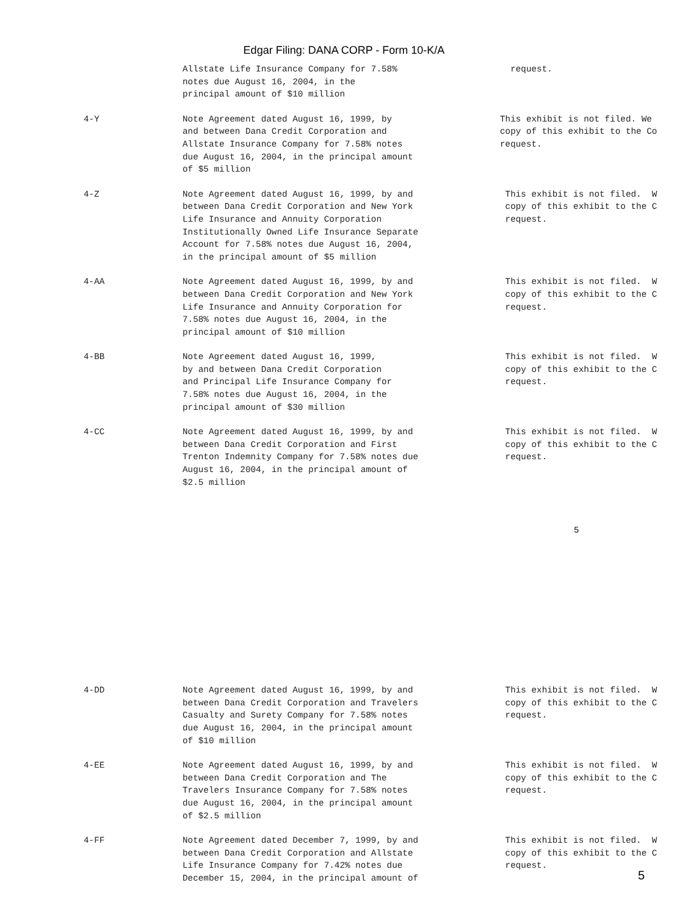Edgar Filing: DANA CORP - Form 10-K/A
| | Allstate Life Insurance Company for 7.58% notes due August 16, 2004, in the principal amount of $10 million | request. |
| 4-Y | Note Agreement dated August 16, 1999, by and between Dana Credit Corporation and Allstate Insurance Company for 7.58% notes due August 16, 2004, in the principal amount of $5 million | This exhibit is not filed. We copy of this exhibit to the Co request. |
| 4-Z | Note Agreement dated August 16, 1999, by and between Dana Credit Corporation and New York Life Insurance and Annuity Corporation Institutionally Owned Life Insurance Separate Account for 7.58% notes due August 16, 2004, in the principal amount of $5 million | This exhibit is not filed. W copy of this exhibit to the C request. |
| 4-AA | Note Agreement dated August 16, 1999, by and between Dana Credit Corporation and New York Life Insurance and Annuity Corporation for 7.58% notes due August 16, 2004, in the principal amount of $10 million | This exhibit is not filed. W copy of this exhibit to the C request. |
| 4-BB | Note Agreement dated August 16, 1999, by and between Dana Credit Corporation and Principal Life Insurance Company for 7.58% notes due August 16, 2004, in the principal amount of $30 million | This exhibit is not filed. W copy of this exhibit to the C request. |
| 4-CC | Note Agreement dated August 16, 1999, by and between Dana Credit Corporation and First Trenton Indemnity Company for 7.58% notes due August 16, 2004, in the principal amount of $2.5 million | This exhibit is not filed. W copy of this exhibit to the C request. |
5
| 4-DD | Note Agreement dated August 16, 1999, by and between Dana Credit Corporation and Travelers Casualty and Surety Company for 7.58% notes due August 16, 2004, in the principal amount of $10 million | This exhibit is not filed. W copy of this exhibit to the C request. |
| 4-EE | Note Agreement dated August 16, 1999, by and between Dana Credit Corporation and The Travelers Insurance Company for 7.58% notes due August 16, 2004, in the principal amount of $2.5 million | This exhibit is not filed. W copy of this exhibit to the C request. |
| 4-FF | Note Agreement dated December 7, 1999, by and between Dana Credit Corporation and Allstate Life Insurance Company for 7.42% notes due December 15, 2004, in the principal amount of | This exhibit is not filed. W copy of this exhibit to the C request. |
5